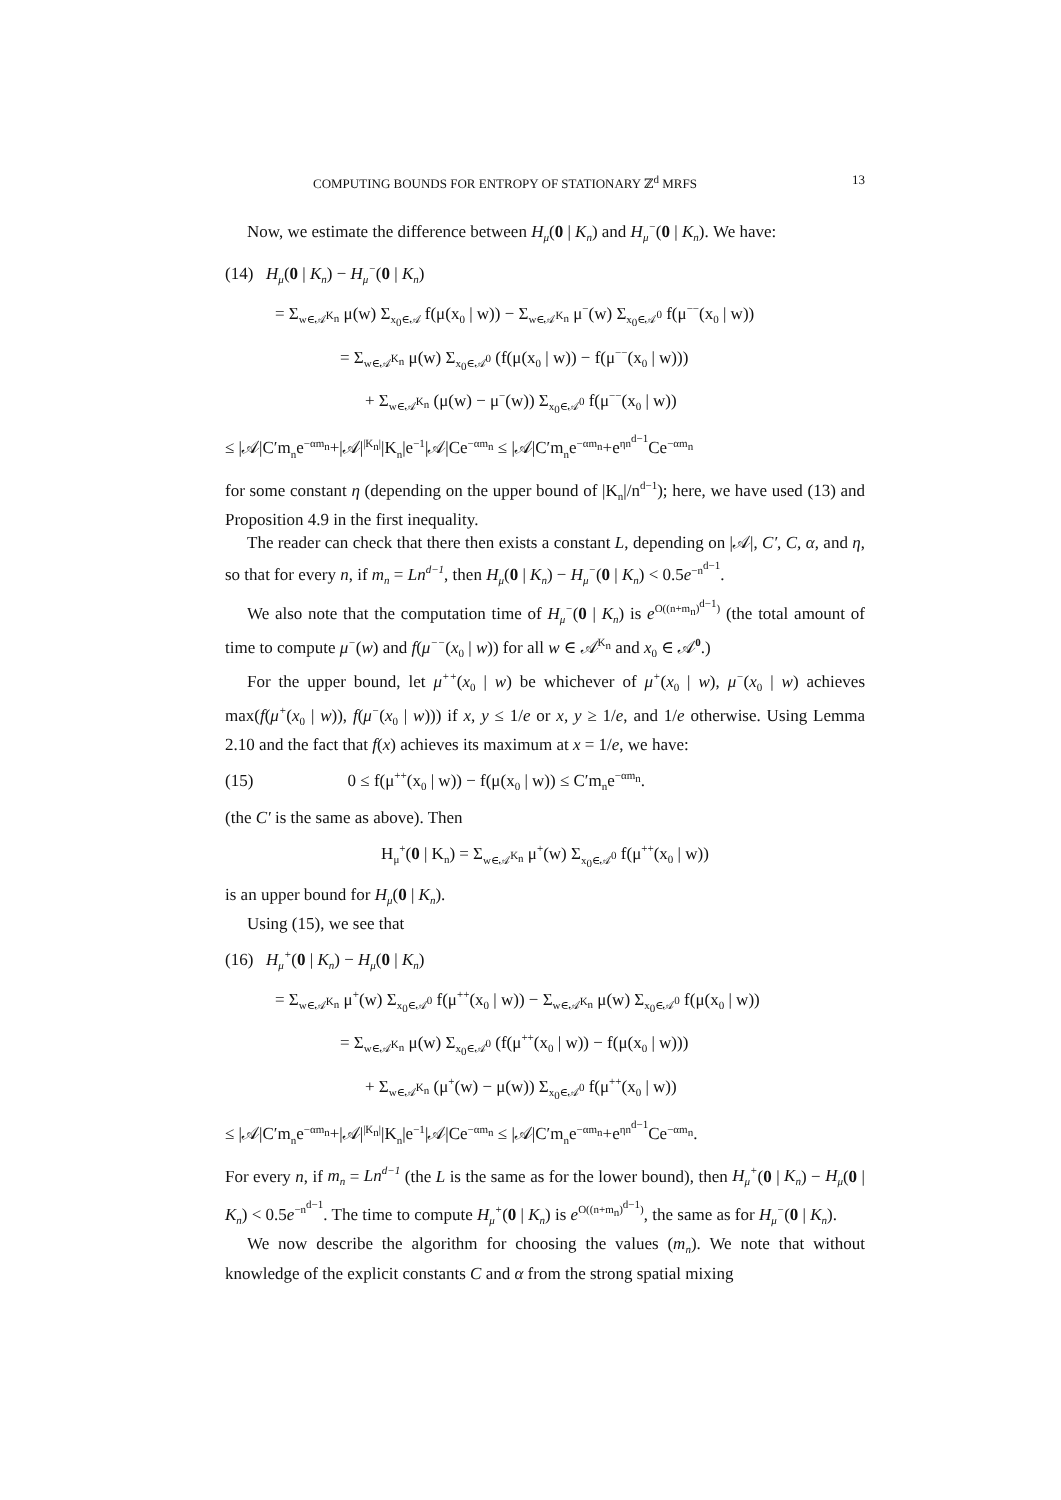COMPUTING BOUNDS FOR ENTROPY OF STATIONARY ℤ<sup>d</sup> MRFS 13
Now, we estimate the difference between H<sub>μ</sub>(0 | K<sub>n</sub>) and H<sub>μ</sub><sup>−</sup>(0 | K<sub>n</sub>). We have:
(14) H<sub>μ</sub>(0 | K<sub>n</sub>) − H<sub>μ</sub><sup>−</sup>(0 | K<sub>n</sub>)
= Σ<sub>w∈𝒜<sup>K<sub>n</sub></sup></sub> μ(w) Σ<sub>x<sub>0</sub>∈𝒜</sub> f(μ(x<sub>0</sub> | w)) − Σ<sub>w∈𝒜<sup>K<sub>n</sub></sup></sub> μ<sup>−</sup>(w) Σ<sub>x<sub>0</sub>∈𝒜<sup>0</sup></sub> f(μ<sup>−−</sup>(x<sub>0</sub> | w))
= Σ<sub>w∈𝒜<sup>K<sub>n</sub></sup></sub> μ(w) Σ<sub>x<sub>0</sub>∈𝒜<sup>0</sup></sub> (f(μ(x<sub>0</sub> | w)) − f(μ<sup>−−</sup>(x<sub>0</sub> | w)))
+ Σ<sub>w∈𝒜<sup>K<sub>n</sub></sup></sub> (μ(w) − μ<sup>−</sup>(w)) Σ<sub>x<sub>0</sub>∈𝒜<sup>0</sup></sub> f(μ<sup>−−</sup>(x<sub>0</sub> | w))
≤ |𝒜|C′m<sub>n</sub>e<sup>−αm<sub>n</sub></sup>+|𝒜|<sup>|K<sub>n</sub>|</sup>|K<sub>n</sub>|e<sup>−1</sup>|𝒜|Ce<sup>−αm<sub>n</sub></sup> ≤ |𝒜|C′m<sub>n</sub>e<sup>−αm<sub>n</sub></sup>+e<sup>ηn<sup>d−1</sup></sup>Ce<sup>−αm<sub>n</sub></sup>
for some constant η (depending on the upper bound of |K<sub>n</sub>|/n<sup>d−1</sup>); here, we have used (13) and Proposition 4.9 in the first inequality.
The reader can check that there then exists a constant L, depending on |𝒜|, C′, C, α, and η, so that for every n, if m<sub>n</sub> = Ln<sup>d−1</sup>, then H<sub>μ</sub>(0 | K<sub>n</sub>) − H<sub>μ</sub><sup>−</sup>(0 | K<sub>n</sub>) < 0.5e<sup>−n<sup>d−1</sup></sup>.
We also note that the computation time of H<sub>μ</sub><sup>−</sup>(0 | K<sub>n</sub>) is e<sup>O((n+m<sub>n</sub>)<sup>d−1</sup>)</sup> (the total amount of time to compute μ<sup>−</sup>(w) and f(μ<sup>−−</sup>(x<sub>0</sub> | w)) for all w ∈ 𝒜<sup>K<sub>n</sub></sup> and x<sub>0</sub> ∈ 𝒜<sup>0</sup>.)
For the upper bound, let μ<sup>++</sup>(x<sub>0</sub> | w) be whichever of μ<sup>+</sup>(x<sub>0</sub> | w), μ<sup>−</sup>(x<sub>0</sub> | w) achieves max(f(μ<sup>+</sup>(x<sub>0</sub> | w)), f(μ<sup>−</sup>(x<sub>0</sub> | w))) if x, y ≤ 1/e or x, y ≥ 1/e, and 1/e otherwise. Using Lemma 2.10 and the fact that f(x) achieves its maximum at x = 1/e, we have:
(15) 0 ≤ f(μ<sup>++</sup>(x<sub>0</sub> | w)) − f(μ(x<sub>0</sub> | w)) ≤ C′m<sub>n</sub>e<sup>−αm<sub>n</sub></sup>.
(the C′ is the same as above). Then
H<sub>μ</sub><sup>+</sup>(0 | K<sub>n</sub>) = Σ<sub>w∈𝒜<sup>K<sub>n</sub></sup></sub> μ<sup>+</sup>(w) Σ<sub>x<sub>0</sub>∈𝒜<sup>0</sup></sub> f(μ<sup>++</sup>(x<sub>0</sub> | w))
is an upper bound for H<sub>μ</sub>(0 | K<sub>n</sub>).
Using (15), we see that
(16) H<sub>μ</sub><sup>+</sup>(0 | K<sub>n</sub>) − H<sub>μ</sub>(0 | K<sub>n</sub>)
= Σ<sub>w∈𝒜<sup>K<sub>n</sub></sup></sub> μ<sup>+</sup>(w) Σ<sub>x<sub>0</sub>∈𝒜<sup>0</sup></sub> f(μ<sup>++</sup>(x<sub>0</sub> | w)) − Σ<sub>w∈𝒜<sup>K<sub>n</sub></sup></sub> μ(w) Σ<sub>x<sub>0</sub>∈𝒜<sup>0</sup></sub> f(μ(x<sub>0</sub> | w))
= Σ<sub>w∈𝒜<sup>K<sub>n</sub></sup></sub> μ(w) Σ<sub>x<sub>0</sub>∈𝒜<sup>0</sup></sub> (f(μ<sup>++</sup>(x<sub>0</sub> | w)) − f(μ(x<sub>0</sub> | w)))
+ Σ<sub>w∈𝒜<sup>K<sub>n</sub></sup></sub> (μ<sup>+</sup>(w) − μ(w)) Σ<sub>x<sub>0</sub>∈𝒜<sup>0</sup></sub> f(μ<sup>++</sup>(x<sub>0</sub> | w))
≤ |𝒜|C′m<sub>n</sub>e<sup>−αm<sub>n</sub></sup>+|𝒜|<sup>|K<sub>n</sub>|</sup>|K<sub>n</sub>|e<sup>−1</sup>|𝒜|Ce<sup>−αm<sub>n</sub></sup> ≤ |𝒜|C′m<sub>n</sub>e<sup>−αm<sub>n</sub></sup>+e<sup>ηn<sup>d−1</sup></sup>Ce<sup>−αm<sub>n</sub></sup>.
For every n, if m<sub>n</sub> = Ln<sup>d−1</sup> (the L is the same as for the lower bound), then H<sub>μ</sub><sup>+</sup>(0 | K<sub>n</sub>) − H<sub>μ</sub>(0 | K<sub>n</sub>) < 0.5e<sup>−n<sup>d−1</sup></sup>. The time to compute H<sub>μ</sub><sup>+</sup>(0 | K<sub>n</sub>) is e<sup>O((n+m<sub>n</sub>)<sup>d−1</sup>)</sup>, the same as for H<sub>μ</sub><sup>−</sup>(0 | K<sub>n</sub>).
We now describe the algorithm for choosing the values (m<sub>n</sub>). We note that without knowledge of the explicit constants C and α from the strong spatial mixing